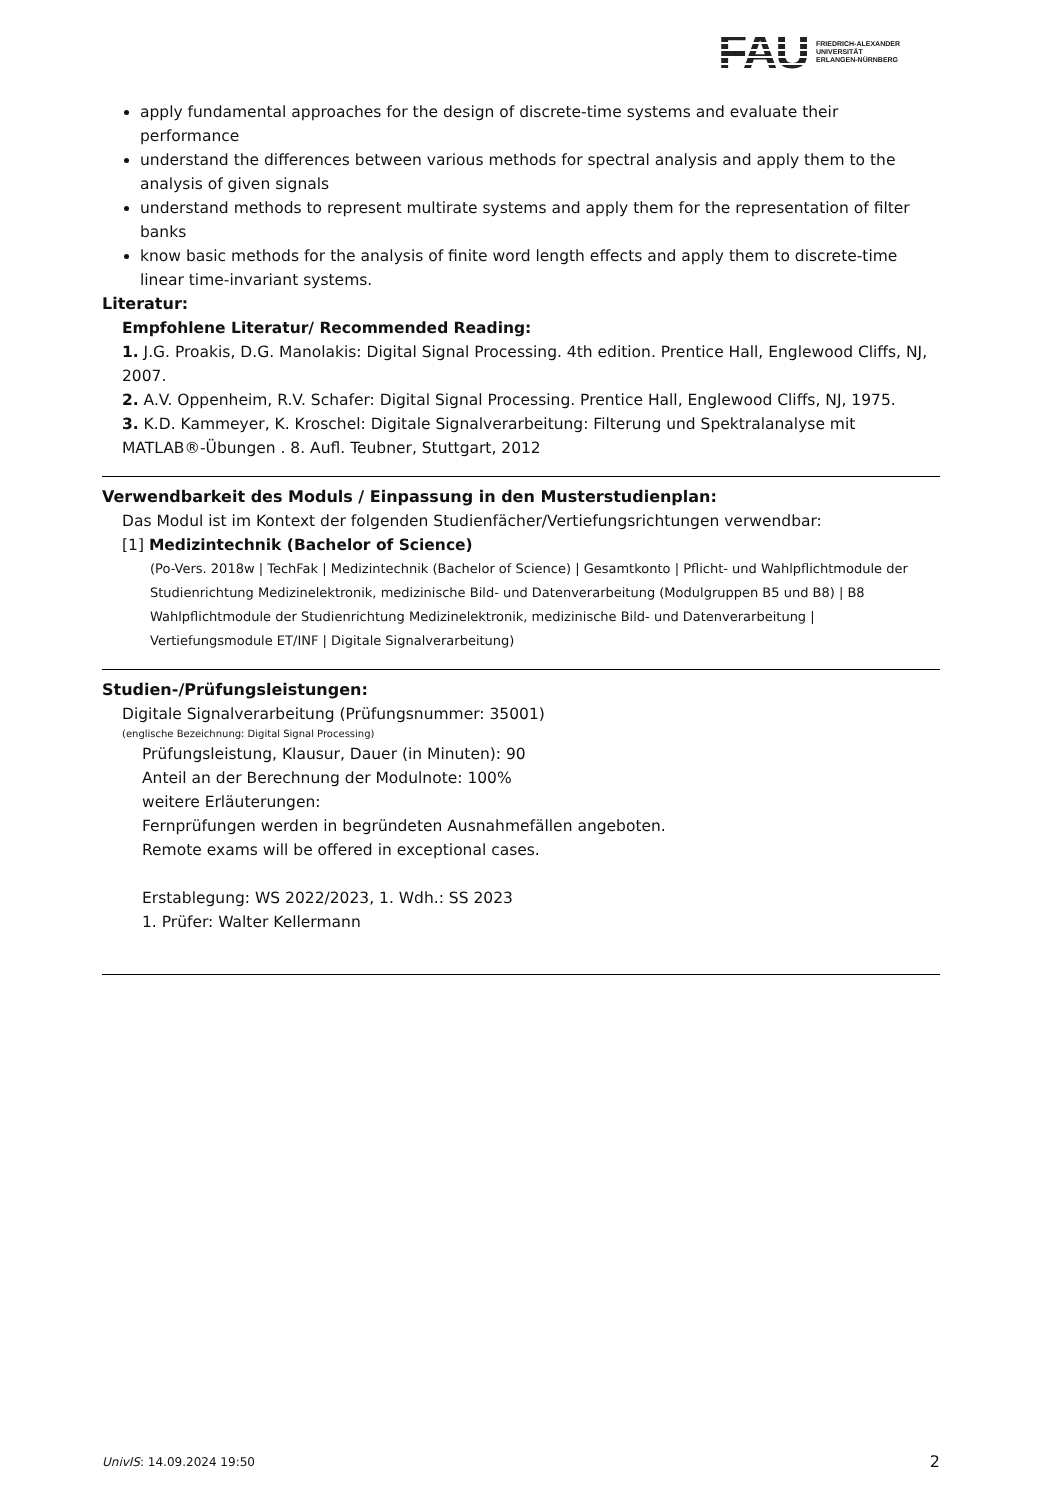FAU
FRIEDRICH-ALEXANDER
UNIVERSITÄT
ERLANGEN-NÜRNBERG
apply fundamental approaches for the design of discrete-time systems and evaluate their performance
understand the differences between various methods for spectral analysis and apply them to the analysis of given signals
understand methods to represent multirate systems and apply them for the representation of filter banks
know basic methods for the analysis of finite word length effects and apply them to discrete-time linear time-invariant systems.
Literatur:
Empfohlene Literatur/ Recommended Reading:
1. J.G. Proakis, D.G. Manolakis: Digital Signal Processing. 4th edition. Prentice Hall, Englewood Cliffs, NJ, 2007.
2. A.V. Oppenheim, R.V. Schafer: Digital Signal Processing. Prentice Hall, Englewood Cliffs, NJ, 1975.
3. K.D. Kammeyer, K. Kroschel: Digitale Signalverarbeitung: Filterung und Spektralanalyse mit MATLAB®-Übungen . 8. Aufl. Teubner, Stuttgart, 2012
Verwendbarkeit des Moduls / Einpassung in den Musterstudienplan:
Das Modul ist im Kontext der folgenden Studienfächer/Vertiefungsrichtungen verwendbar:
[1] Medizintechnik (Bachelor of Science)
(Po-Vers. 2018w | TechFak | Medizintechnik (Bachelor of Science) | Gesamtkonto | Pflicht- und Wahlpflichtmodule der Studienrichtung Medizinelektronik, medizinische Bild- und Datenverarbeitung (Modulgruppen B5 und B8) | B8 Wahlpflichtmodule der Studienrichtung Medizinelektronik, medizinische Bild- und Datenverarbeitung | Vertiefungsmodule ET/INF | Digitale Signalverarbeitung)
Studien-/Prüfungsleistungen:
Digitale Signalverarbeitung (Prüfungsnummer: 35001)
(englische Bezeichnung: Digital Signal Processing)
Prüfungsleistung, Klausur, Dauer (in Minuten): 90
Anteil an der Berechnung der Modulnote: 100%
weitere Erläuterungen:
Fernprüfungen werden in begründeten Ausnahmefällen angeboten.
Remote exams will be offered in exceptional cases.
Erstablegung: WS 2022/2023, 1. Wdh.: SS 2023
1. Prüfer: Walter Kellermann
UnivIS: 14.09.2024 19:50 2